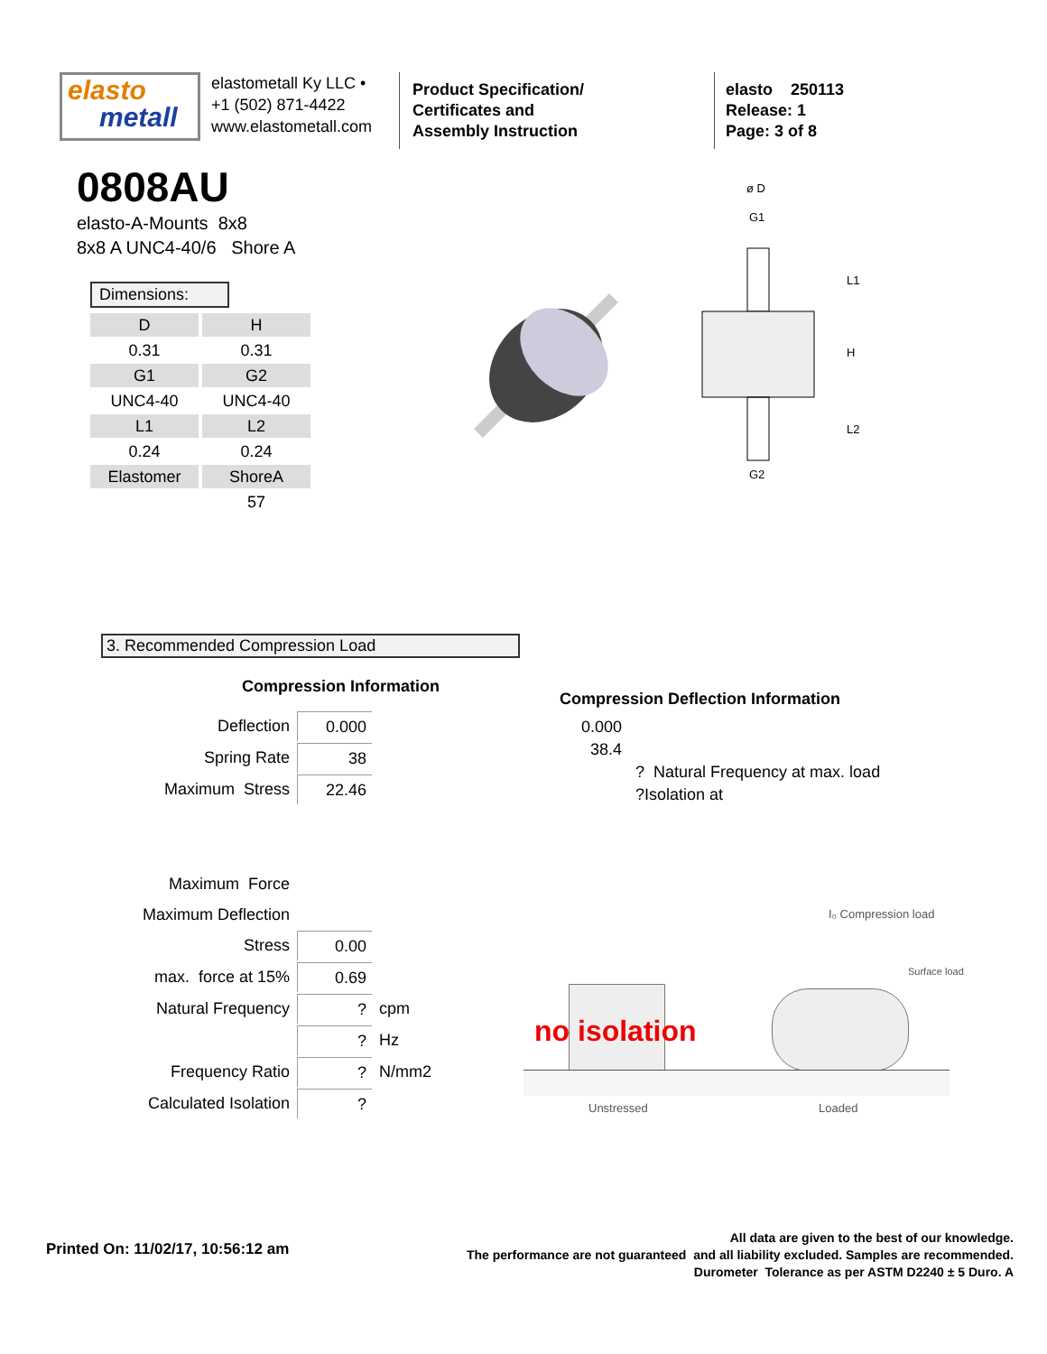elasto
metall
elastometall Ky LLC •
+1 (502) 871-4422
www.elastometall.com
Product Specification/
Certificates and
Assembly Instruction
elasto 250113
Release: 1
Page: 3 of 8
0808AU
elasto-A-Mounts 8x8
8x8 A UNC4-40/6 Shore A
Dimensions:
| D | H |
| 0.31 | 0.31 |
| G1 | G2 |
| UNC4-40 | UNC4-40 |
| L1 | L2 |
| 0.24 | 0.24 |
| Elastomer | ShoreA |
| | 57 |
ø D
G1
G2
L1
H
L2
3. Recommended Compression Load
Compression Information
| Deflection | 0.000 | |
| Spring Rate | 38 | |
| Maximum Stress | 22.46 | |
| Maximum Force | | |
| Maximum Deflection | | |
| Stress | 0.00 | |
| max. force at 15% | 0.69 | |
| Natural Frequency | ? | cpm |
| | ? | Hz |
| Frequency Ratio | ? | N/mm2 |
| Calculated Isolation | ? | |
Compression Deflection Information
0.000
38.4
? Natural Frequency at max. load
?Isolation at
I₀ Compression load
Surface load
no isolation
Unstressed Loaded
Printed On: 11/02/17, 10:56:12 am
All data are given to the best of our knowledge.
The performance are not guaranteed and all liability excluded. Samples are recommended.
Durometer Tolerance as per ASTM D2240 ± 5 Duro. A